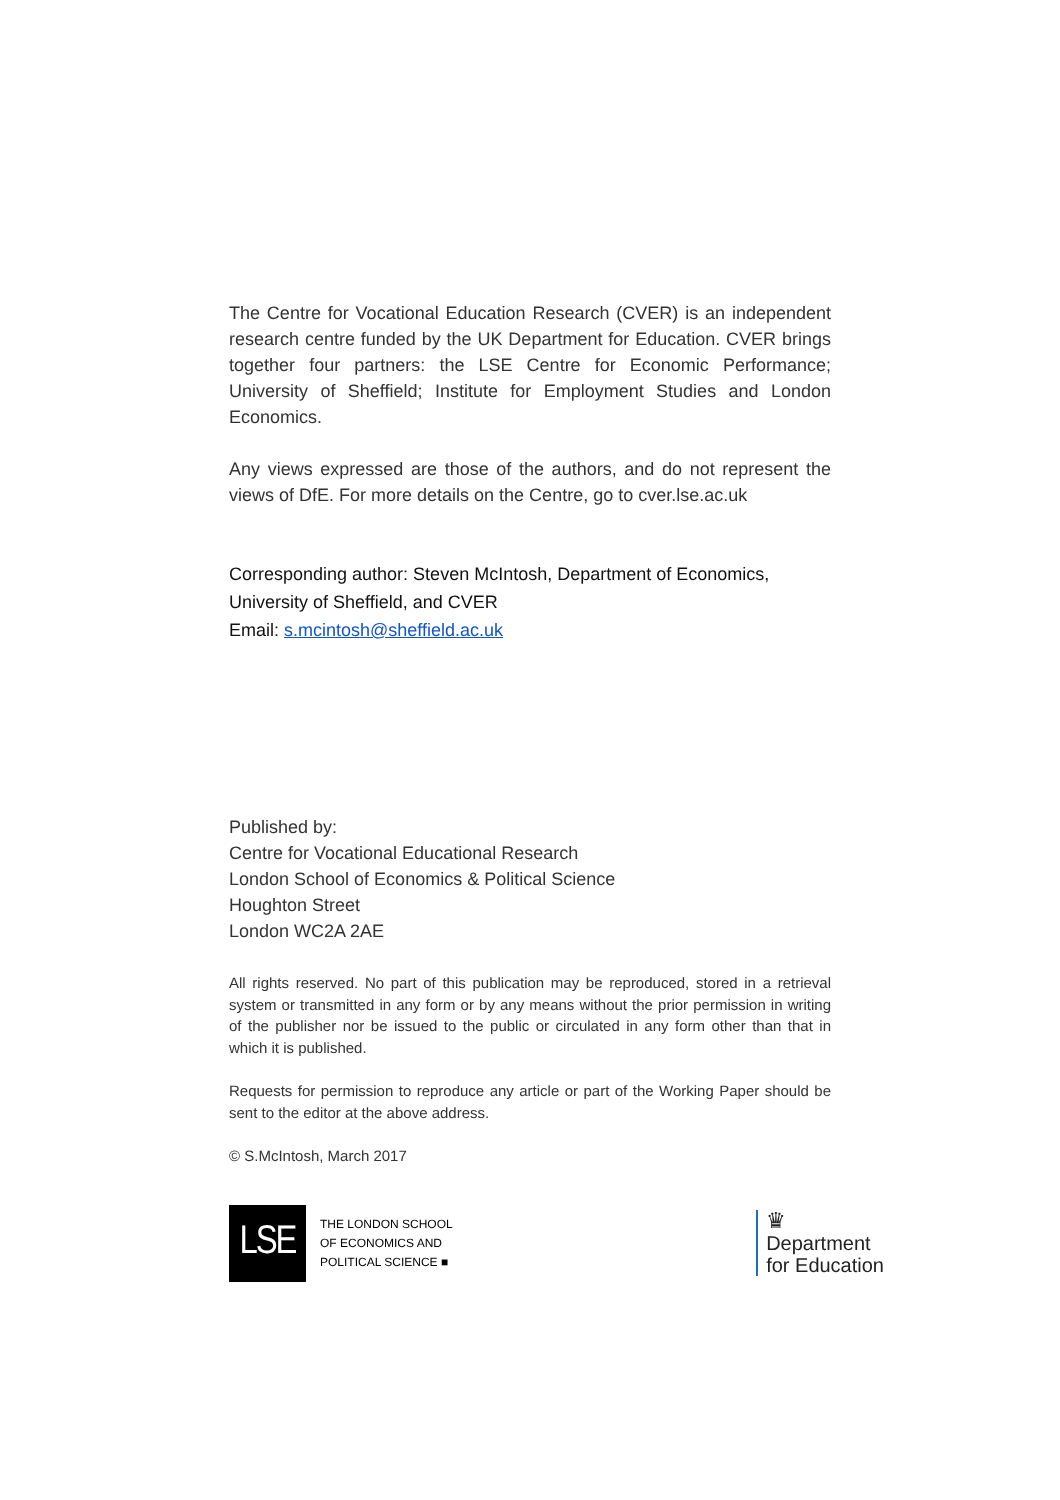The Centre for Vocational Education Research (CVER) is an independent research centre funded by the UK Department for Education. CVER brings together four partners: the LSE Centre for Economic Performance; University of Sheffield; Institute for Employment Studies and London Economics.
Any views expressed are those of the authors, and do not represent the views of DfE. For more details on the Centre, go to cver.lse.ac.uk
Corresponding author: Steven McIntosh, Department of Economics, University of Sheffield, and CVER
Email: s.mcintosh@sheffield.ac.uk
Published by:
Centre for Vocational Educational Research
London School of Economics & Political Science
Houghton Street
London WC2A 2AE
All rights reserved. No part of this publication may be reproduced, stored in a retrieval system or transmitted in any form or by any means without the prior permission in writing of the publisher nor be issued to the public or circulated in any form other than that in which it is published.
Requests for permission to reproduce any article or part of the Working Paper should be sent to the editor at the above address.
© S.McIntosh, March 2017
LSE
THE LONDON SCHOOL
OF ECONOMICS AND
POLITICAL SCIENCE ■
♛
Department
for Education